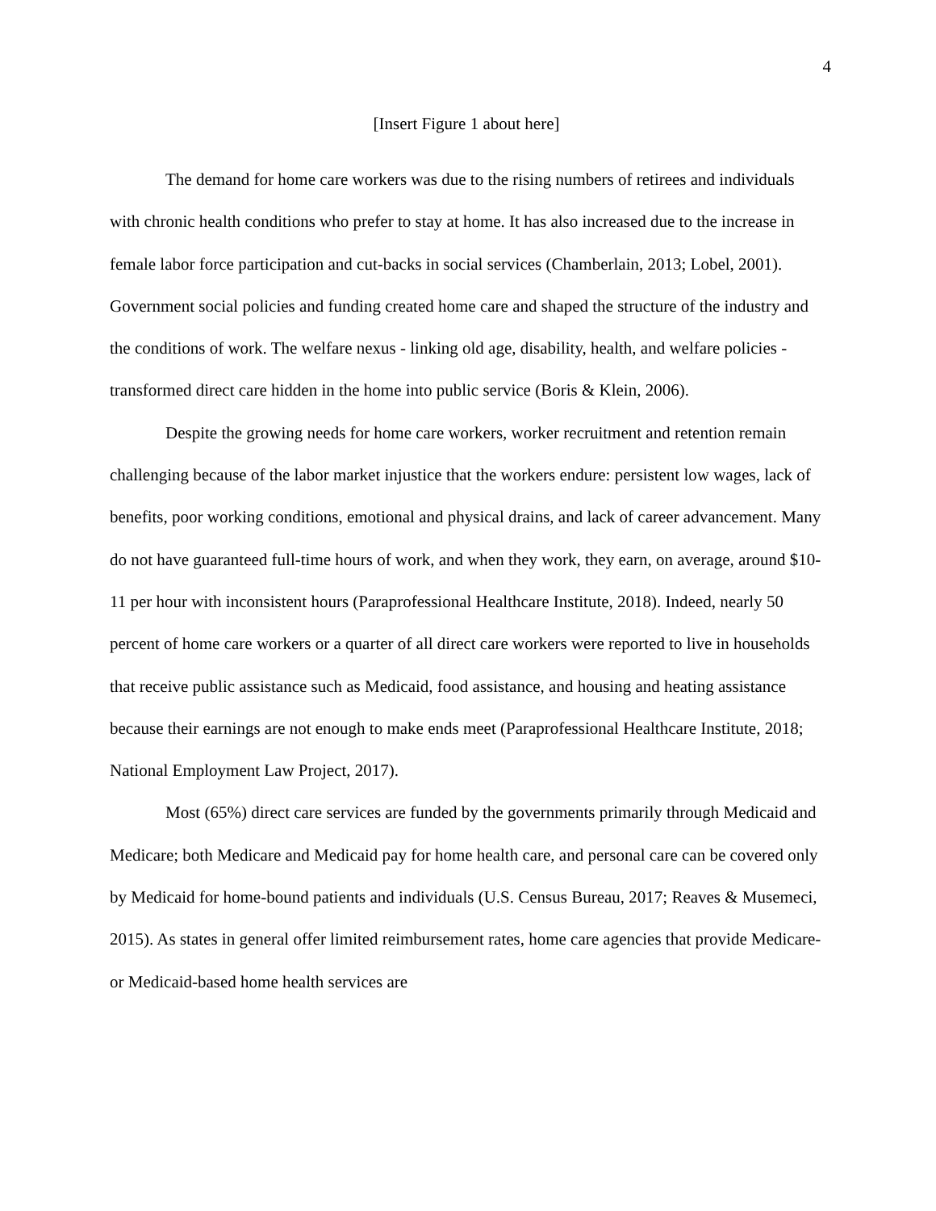4
[Insert Figure 1 about here]
The demand for home care workers was due to the rising numbers of retirees and individuals with chronic health conditions who prefer to stay at home. It has also increased due to the increase in female labor force participation and cut-backs in social services (Chamberlain, 2013; Lobel, 2001). Government social policies and funding created home care and shaped the structure of the industry and the conditions of work. The welfare nexus - linking old age, disability, health, and welfare policies - transformed direct care hidden in the home into public service (Boris & Klein, 2006).
Despite the growing needs for home care workers, worker recruitment and retention remain challenging because of the labor market injustice that the workers endure: persistent low wages, lack of benefits, poor working conditions, emotional and physical drains, and lack of career advancement. Many do not have guaranteed full-time hours of work, and when they work, they earn, on average, around $10-11 per hour with inconsistent hours (Paraprofessional Healthcare Institute, 2018). Indeed, nearly 50 percent of home care workers or a quarter of all direct care workers were reported to live in households that receive public assistance such as Medicaid, food assistance, and housing and heating assistance because their earnings are not enough to make ends meet (Paraprofessional Healthcare Institute, 2018; National Employment Law Project, 2017).
Most (65%) direct care services are funded by the governments primarily through Medicaid and Medicare; both Medicare and Medicaid pay for home health care, and personal care can be covered only by Medicaid for home-bound patients and individuals (U.S. Census Bureau, 2017; Reaves & Musemeci, 2015). As states in general offer limited reimbursement rates, home care agencies that provide Medicare- or Medicaid-based home health services are